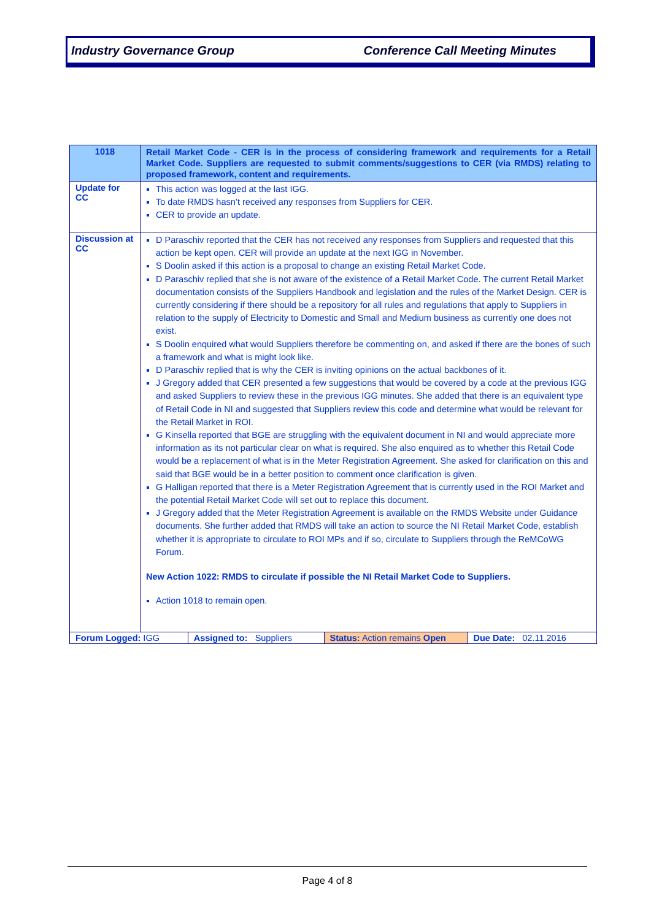Industry Governance Group Conference Call Meeting Minutes
| 1018 | Retail Market Code - CER is in the process of considering framework and requirements for a Retail Market Code. Suppliers are requested to submit comments/suggestions to CER (via RMDS) relating to proposed framework, content and requirements. |
| Update for CC | This action was logged at the last IGG. To date RMDS hasn’t received any responses from Suppliers for CER. CER to provide an update. |
| Discussion at CC | D Paraschiv reported that the CER has not received any responses from Suppliers and requested that this action be kept open. CER will provide an update at the next IGG in November. S Doolin asked if this action is a proposal to change an existing Retail Market Code. D Paraschiv replied that she is not aware of the existence of a Retail Market Code. The current Retail Market documentation consists of the Suppliers Handbook and legislation and the rules of the Market Design. CER is currently considering if there should be a repository for all rules and regulations that apply to Suppliers in relation to the supply of Electricity to Domestic and Small and Medium business as currently one does not exist. S Doolin enquired what would Suppliers therefore be commenting on, and asked if there are the bones of such a framework and what is might look like. D Paraschiv replied that is why the CER is inviting opinions on the actual backbones of it. J Gregory added that CER presented a few suggestions that would be covered by a code at the previous IGG and asked Suppliers to review these in the previous IGG minutes. She added that there is an equivalent type of Retail Code in NI and suggested that Suppliers review this code and determine what would be relevant for the Retail Market in ROI. G Kinsella reported that BGE are struggling with the equivalent document in NI and would appreciate more information as its not particular clear on what is required. She also enquired as to whether this Retail Code would be a replacement of what is in the Meter Registration Agreement. She asked for clarification on this and said that BGE would be in a better position to comment once clarification is given. G Halligan reported that there is a Meter Registration Agreement that is currently used in the ROI Market and the potential Retail Market Code will set out to replace this document. J Gregory added that the Meter Registration Agreement is available on the RMDS Website under Guidance documents. She further added that RMDS will take an action to source the NI Retail Market Code, establish whether it is appropriate to circulate to ROI MPs and if so, circulate to Suppliers through the ReMCoWG Forum. New Action 1022: RMDS to circulate if possible the NI Retail Market Code to Suppliers. Action 1018 to remain open. |
| / Forum Logged: IGG / Assigned to: Suppliers / Status: Action remains Open / Due Date: 02.11.2016 / | |
Page 4 of 8